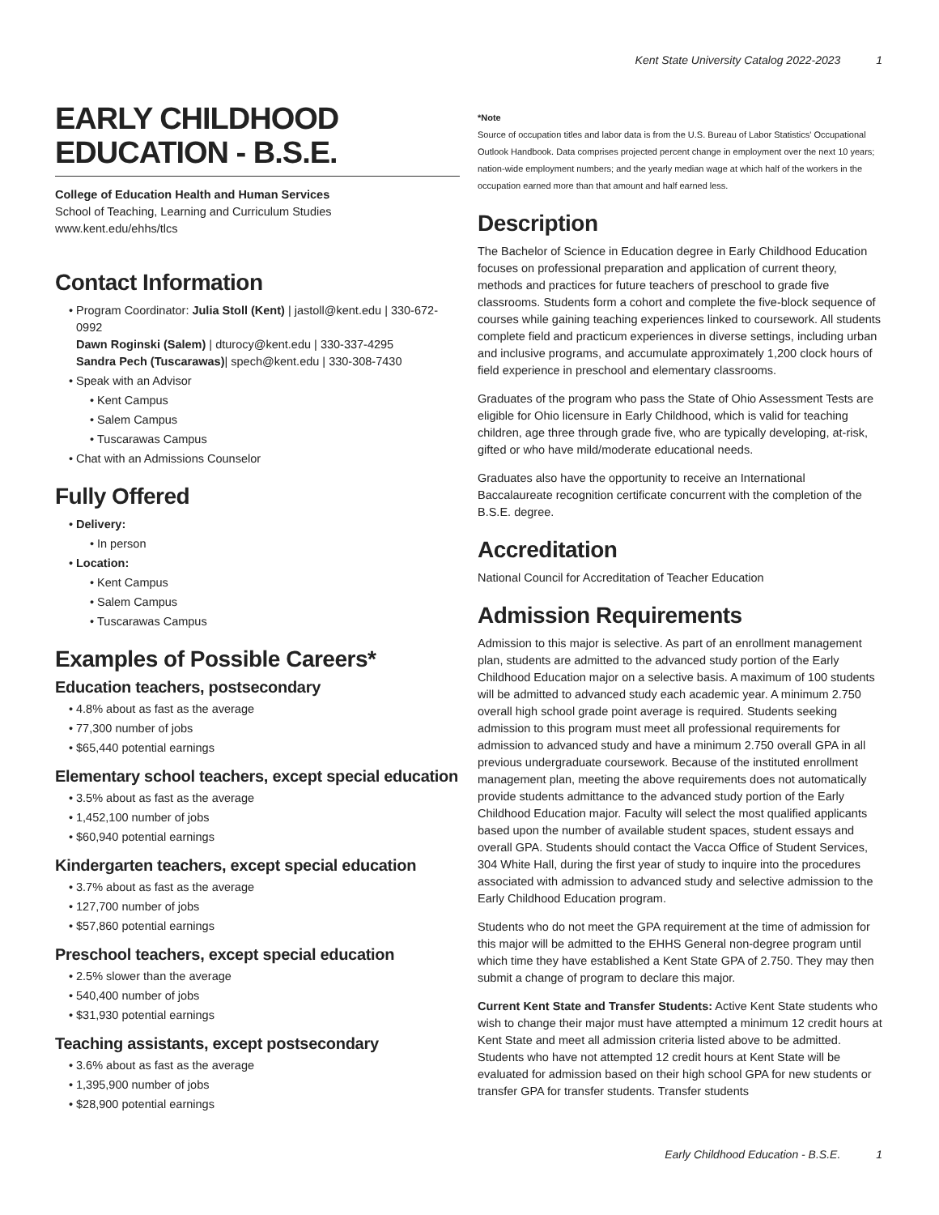Kent State University Catalog 2022-2023 1
EARLY CHILDHOOD EDUCATION - B.S.E.
College of Education Health and Human Services
School of Teaching, Learning and Curriculum Studies
www.kent.edu/ehhs/tlcs
Contact Information
Program Coordinator: Julia Stoll (Kent) | jastoll@kent.edu | 330-672-0992
Dawn Roginski (Salem) | dturocy@kent.edu | 330-337-4295
Sandra Pech (Tuscarawas)| spech@kent.edu | 330-308-7430
Speak with an Advisor
Kent Campus
Salem Campus
Tuscarawas Campus
Chat with an Admissions Counselor
Fully Offered
Delivery:
In person
Location:
Kent Campus
Salem Campus
Tuscarawas Campus
Examples of Possible Careers*
Education teachers, postsecondary
4.8% about as fast as the average
77,300 number of jobs
$65,440 potential earnings
Elementary school teachers, except special education
3.5% about as fast as the average
1,452,100 number of jobs
$60,940 potential earnings
Kindergarten teachers, except special education
3.7% about as fast as the average
127,700 number of jobs
$57,860 potential earnings
Preschool teachers, except special education
2.5% slower than the average
540,400 number of jobs
$31,930 potential earnings
Teaching assistants, except postsecondary
3.6% about as fast as the average
1,395,900 number of jobs
$28,900 potential earnings
*Note
Source of occupation titles and labor data is from the U.S. Bureau of Labor Statistics' Occupational Outlook Handbook. Data comprises projected percent change in employment over the next 10 years; nation-wide employment numbers; and the yearly median wage at which half of the workers in the occupation earned more than that amount and half earned less.
Description
The Bachelor of Science in Education degree in Early Childhood Education focuses on professional preparation and application of current theory, methods and practices for future teachers of preschool to grade five classrooms. Students form a cohort and complete the five-block sequence of courses while gaining teaching experiences linked to coursework. All students complete field and practicum experiences in diverse settings, including urban and inclusive programs, and accumulate approximately 1,200 clock hours of field experience in preschool and elementary classrooms.
Graduates of the program who pass the State of Ohio Assessment Tests are eligible for Ohio licensure in Early Childhood, which is valid for teaching children, age three through grade five, who are typically developing, at-risk, gifted or who have mild/moderate educational needs.
Graduates also have the opportunity to receive an International Baccalaureate recognition certificate concurrent with the completion of the B.S.E. degree.
Accreditation
National Council for Accreditation of Teacher Education
Admission Requirements
Admission to this major is selective. As part of an enrollment management plan, students are admitted to the advanced study portion of the Early Childhood Education major on a selective basis. A maximum of 100 students will be admitted to advanced study each academic year. A minimum 2.750 overall high school grade point average is required. Students seeking admission to this program must meet all professional requirements for admission to advanced study and have a minimum 2.750 overall GPA in all previous undergraduate coursework. Because of the instituted enrollment management plan, meeting the above requirements does not automatically provide students admittance to the advanced study portion of the Early Childhood Education major. Faculty will select the most qualified applicants based upon the number of available student spaces, student essays and overall GPA. Students should contact the Vacca Office of Student Services, 304 White Hall, during the first year of study to inquire into the procedures associated with admission to advanced study and selective admission to the Early Childhood Education program.
Students who do not meet the GPA requirement at the time of admission for this major will be admitted to the EHHS General non-degree program until which time they have established a Kent State GPA of 2.750. They may then submit a change of program to declare this major.
Current Kent State and Transfer Students: Active Kent State students who wish to change their major must have attempted a minimum 12 credit hours at Kent State and meet all admission criteria listed above to be admitted. Students who have not attempted 12 credit hours at Kent State will be evaluated for admission based on their high school GPA for new students or transfer GPA for transfer students. Transfer students
Early Childhood Education - B.S.E. 1